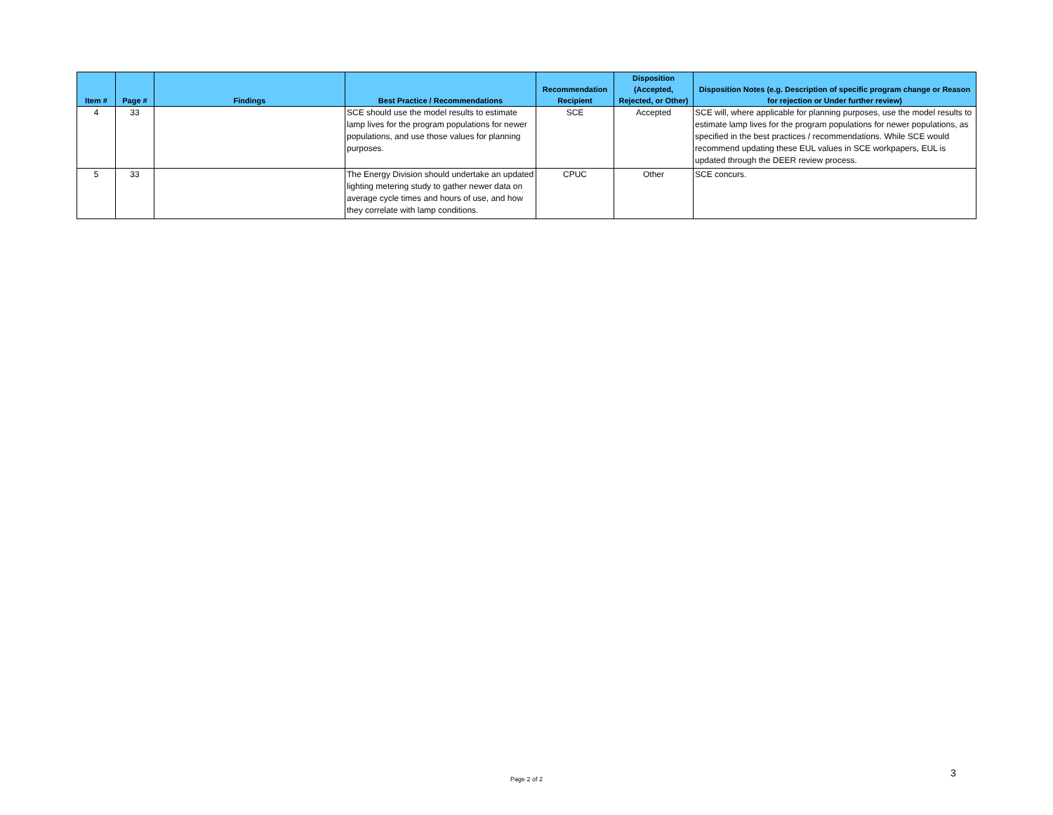| Item # | Page # | Findings | Best Practice / Recommendations | Recommendation Recipient | Disposition (Accepted, Rejected, or Other) | Disposition Notes (e.g. Description of specific program change or Reason for rejection or Under further review) |
| --- | --- | --- | --- | --- | --- | --- |
| 4 | 33 | | SCE should use the model results to estimate lamp lives for the program populations for newer populations, and use those values for planning purposes. | SCE | Accepted | SCE will, where applicable for planning purposes, use the model results to estimate lamp lives for the program populations for newer populations, as specified in the best practices / recommendations. While SCE would recommend updating these EUL values in SCE workpapers, EUL is updated through the DEER review process. |
| 5 | 33 | | The Energy Division should undertake an updated lighting metering study to gather newer data on average cycle times and hours of use, and how they correlate with lamp conditions. | CPUC | Other | SCE concurs. |
Page 2 of 2
3